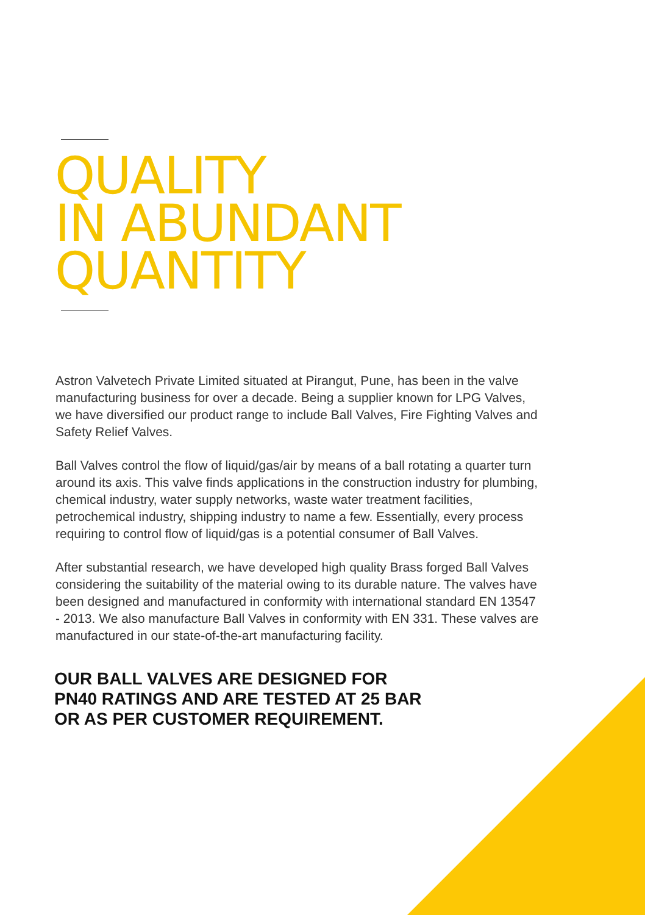QUALITY
IN ABUNDANT
QUANTITY
Astron Valvetech Private Limited situated at Pirangut, Pune, has been in the valve manufacturing business for over a decade. Being a supplier known for LPG Valves, we have diversified our product range to include Ball Valves, Fire Fighting Valves and Safety Relief Valves.
Ball Valves control the flow of liquid/gas/air by means of a ball rotating a quarter turn around its axis. This valve finds applications in the construction industry for plumbing, chemical industry, water supply networks, waste water treatment facilities, petrochemical industry, shipping industry to name a few. Essentially, every process requiring to control flow of liquid/gas is a potential consumer of Ball Valves.
After substantial research, we have developed high quality Brass forged Ball Valves considering the suitability of the material owing to its durable nature. The valves have been designed and manufactured in conformity with international standard EN 13547 - 2013. We also manufacture Ball Valves in conformity with EN 331. These valves are manufactured in our state-of-the-art manufacturing facility.
OUR BALL VALVES ARE DESIGNED FOR
PN40 RATINGS AND ARE TESTED AT 25 BAR
OR AS PER CUSTOMER REQUIREMENT.